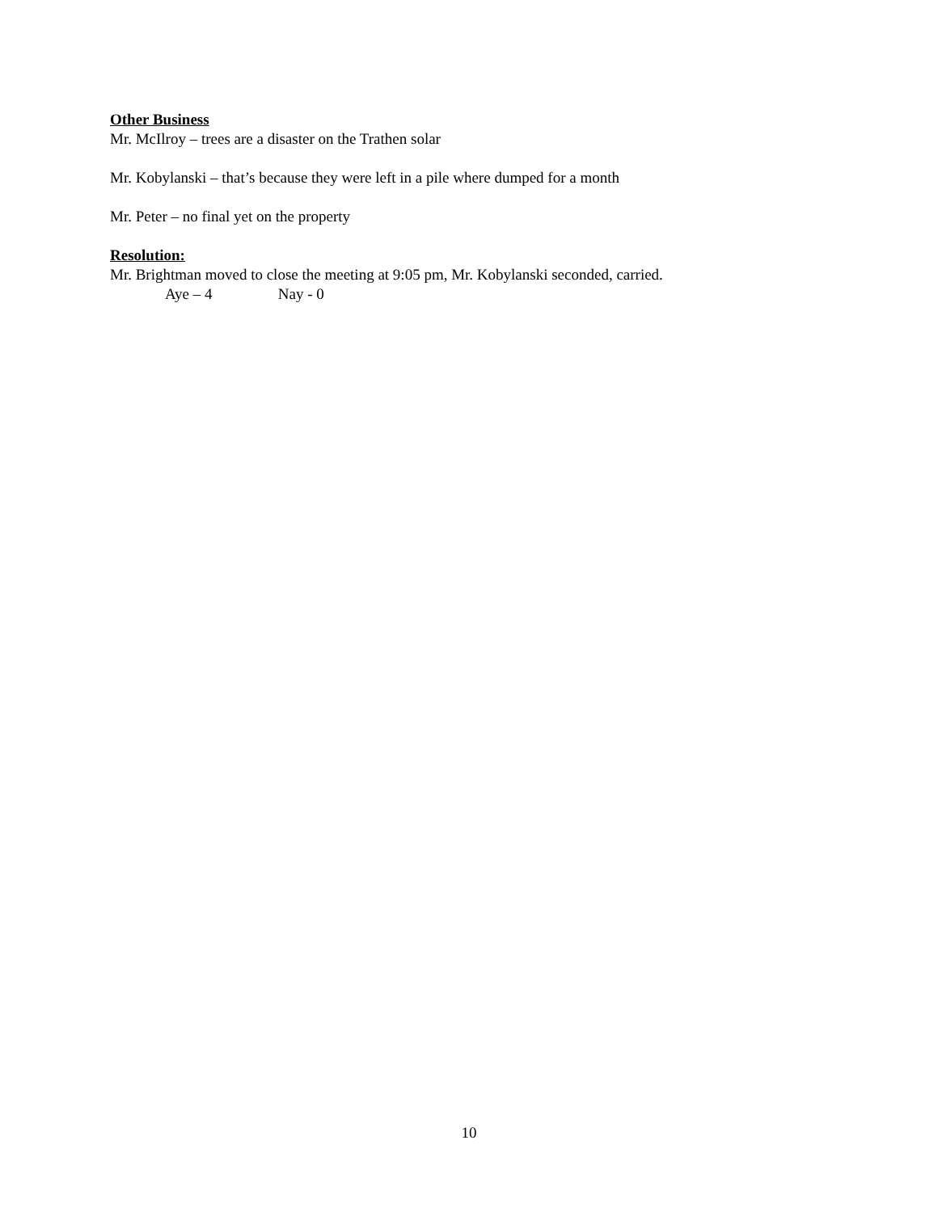Other Business
Mr. McIlroy – trees are a disaster on the Trathen solar
Mr. Kobylanski – that’s because they were left in a pile where dumped for a month
Mr. Peter – no final yet on the property
Resolution:
Mr. Brightman moved to close the meeting at 9:05 pm, Mr. Kobylanski seconded, carried.
Aye – 4 Nay - 0
10